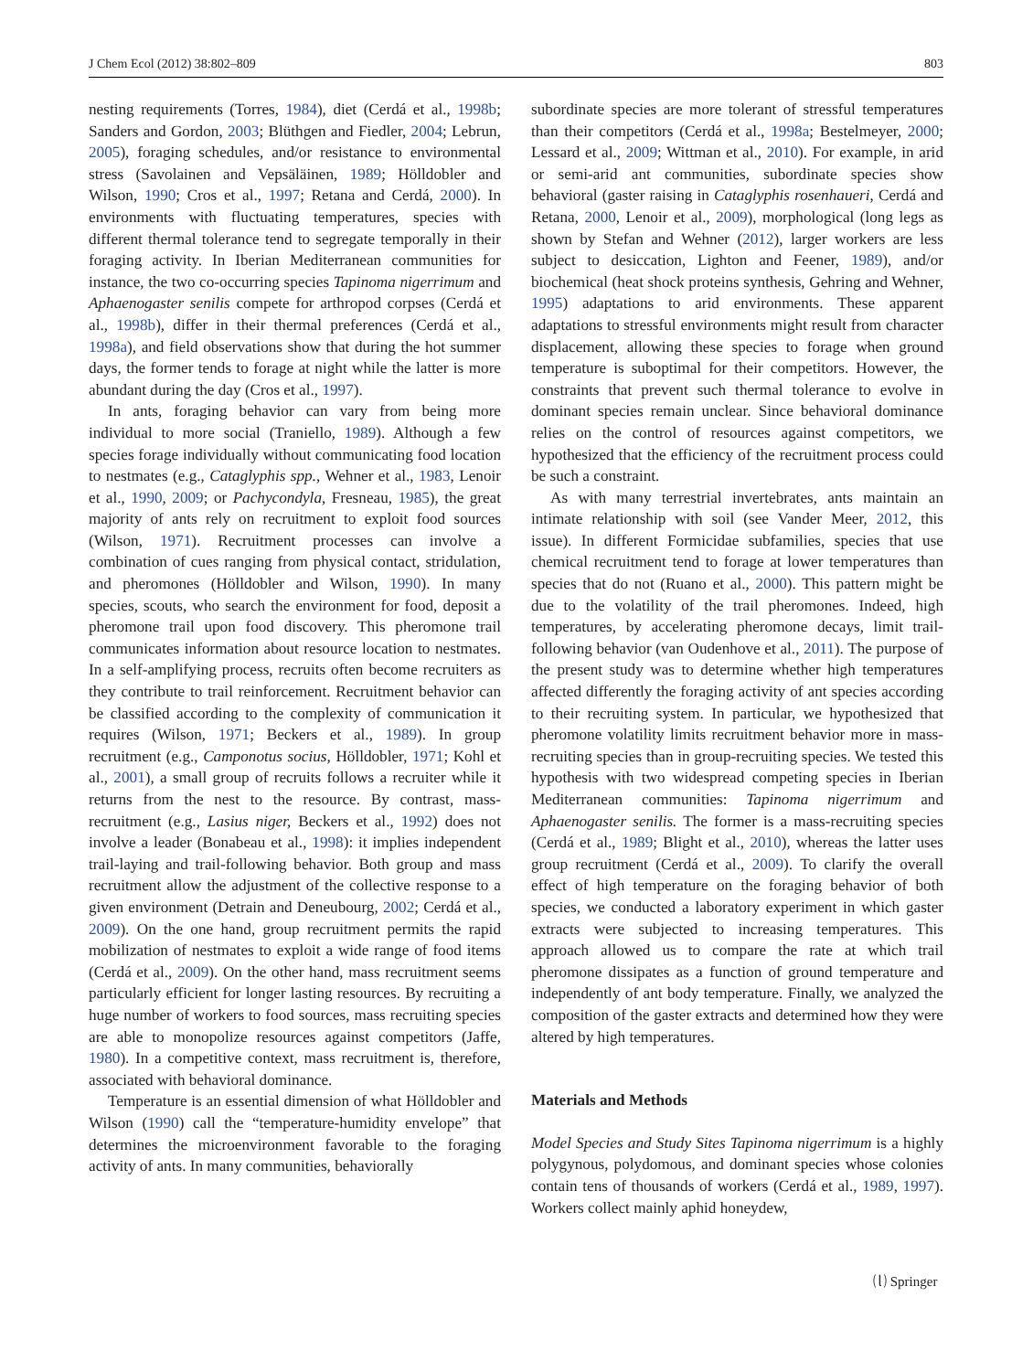J Chem Ecol (2012) 38:802–809 803
nesting requirements (Torres, 1984), diet (Cerdá et al., 1998b; Sanders and Gordon, 2003; Blüthgen and Fiedler, 2004; Lebrun, 2005), foraging schedules, and/or resistance to environmental stress (Savolainen and Vepsäläinen, 1989; Hölldobler and Wilson, 1990; Cros et al., 1997; Retana and Cerdá, 2000). In environments with fluctuating temperatures, species with different thermal tolerance tend to segregate temporally in their foraging activity. In Iberian Mediterranean communities for instance, the two co-occurring species Tapinoma nigerrimum and Aphaenogaster senilis compete for arthropod corpses (Cerdá et al., 1998b), differ in their thermal preferences (Cerdá et al., 1998a), and field observations show that during the hot summer days, the former tends to forage at night while the latter is more abundant during the day (Cros et al., 1997).
In ants, foraging behavior can vary from being more individual to more social (Traniello, 1989). Although a few species forage individually without communicating food location to nestmates (e.g., Cataglyphis spp., Wehner et al., 1983, Lenoir et al., 1990, 2009; or Pachycondyla, Fresneau, 1985), the great majority of ants rely on recruitment to exploit food sources (Wilson, 1971). Recruitment processes can involve a combination of cues ranging from physical contact, stridulation, and pheromones (Hölldobler and Wilson, 1990). In many species, scouts, who search the environment for food, deposit a pheromone trail upon food discovery. This pheromone trail communicates information about resource location to nestmates. In a self-amplifying process, recruits often become recruiters as they contribute to trail reinforcement. Recruitment behavior can be classified according to the complexity of communication it requires (Wilson, 1971; Beckers et al., 1989). In group recruitment (e.g., Camponotus socius, Hölldobler, 1971; Kohl et al., 2001), a small group of recruits follows a recruiter while it returns from the nest to the resource. By contrast, mass-recruitment (e.g., Lasius niger, Beckers et al., 1992) does not involve a leader (Bonabeau et al., 1998): it implies independent trail-laying and trail-following behavior. Both group and mass recruitment allow the adjustment of the collective response to a given environment (Detrain and Deneubourg, 2002; Cerdá et al., 2009). On the one hand, group recruitment permits the rapid mobilization of nestmates to exploit a wide range of food items (Cerdá et al., 2009). On the other hand, mass recruitment seems particularly efficient for longer lasting resources. By recruiting a huge number of workers to food sources, mass recruiting species are able to monopolize resources against competitors (Jaffe, 1980). In a competitive context, mass recruitment is, therefore, associated with behavioral dominance.
Temperature is an essential dimension of what Hölldobler and Wilson (1990) call the “temperature-humidity envelope” that determines the microenvironment favorable to the foraging activity of ants. In many communities, behaviorally
subordinate species are more tolerant of stressful temperatures than their competitors (Cerdá et al., 1998a; Bestelmeyer, 2000; Lessard et al., 2009; Wittman et al., 2010). For example, in arid or semi-arid ant communities, subordinate species show behavioral (gaster raising in Cataglyphis rosenhaueri, Cerdá and Retana, 2000, Lenoir et al., 2009), morphological (long legs as shown by Stefan and Wehner (2012), larger workers are less subject to desiccation, Lighton and Feener, 1989), and/or biochemical (heat shock proteins synthesis, Gehring and Wehner, 1995) adaptations to arid environments. These apparent adaptations to stressful environments might result from character displacement, allowing these species to forage when ground temperature is suboptimal for their competitors. However, the constraints that prevent such thermal tolerance to evolve in dominant species remain unclear. Since behavioral dominance relies on the control of resources against competitors, we hypothesized that the efficiency of the recruitment process could be such a constraint.
As with many terrestrial invertebrates, ants maintain an intimate relationship with soil (see Vander Meer, 2012, this issue). In different Formicidae subfamilies, species that use chemical recruitment tend to forage at lower temperatures than species that do not (Ruano et al., 2000). This pattern might be due to the volatility of the trail pheromones. Indeed, high temperatures, by accelerating pheromone decays, limit trail-following behavior (van Oudenhove et al., 2011). The purpose of the present study was to determine whether high temperatures affected differently the foraging activity of ant species according to their recruiting system. In particular, we hypothesized that pheromone volatility limits recruitment behavior more in mass-recruiting species than in group-recruiting species. We tested this hypothesis with two widespread competing species in Iberian Mediterranean communities: Tapinoma nigerrimum and Aphaenogaster senilis. The former is a mass-recruiting species (Cerdá et al., 1989; Blight et al., 2010), whereas the latter uses group recruitment (Cerdá et al., 2009). To clarify the overall effect of high temperature on the foraging behavior of both species, we conducted a laboratory experiment in which gaster extracts were subjected to increasing temperatures. This approach allowed us to compare the rate at which trail pheromone dissipates as a function of ground temperature and independently of ant body temperature. Finally, we analyzed the composition of the gaster extracts and determined how they were altered by high temperatures.
Materials and Methods
Model Species and Study Sites Tapinoma nigerrimum is a highly polygynous, polydomous, and dominant species whose colonies contain tens of thousands of workers (Cerdá et al., 1989, 1997). Workers collect mainly aphid honeydew,
⒧ Springer